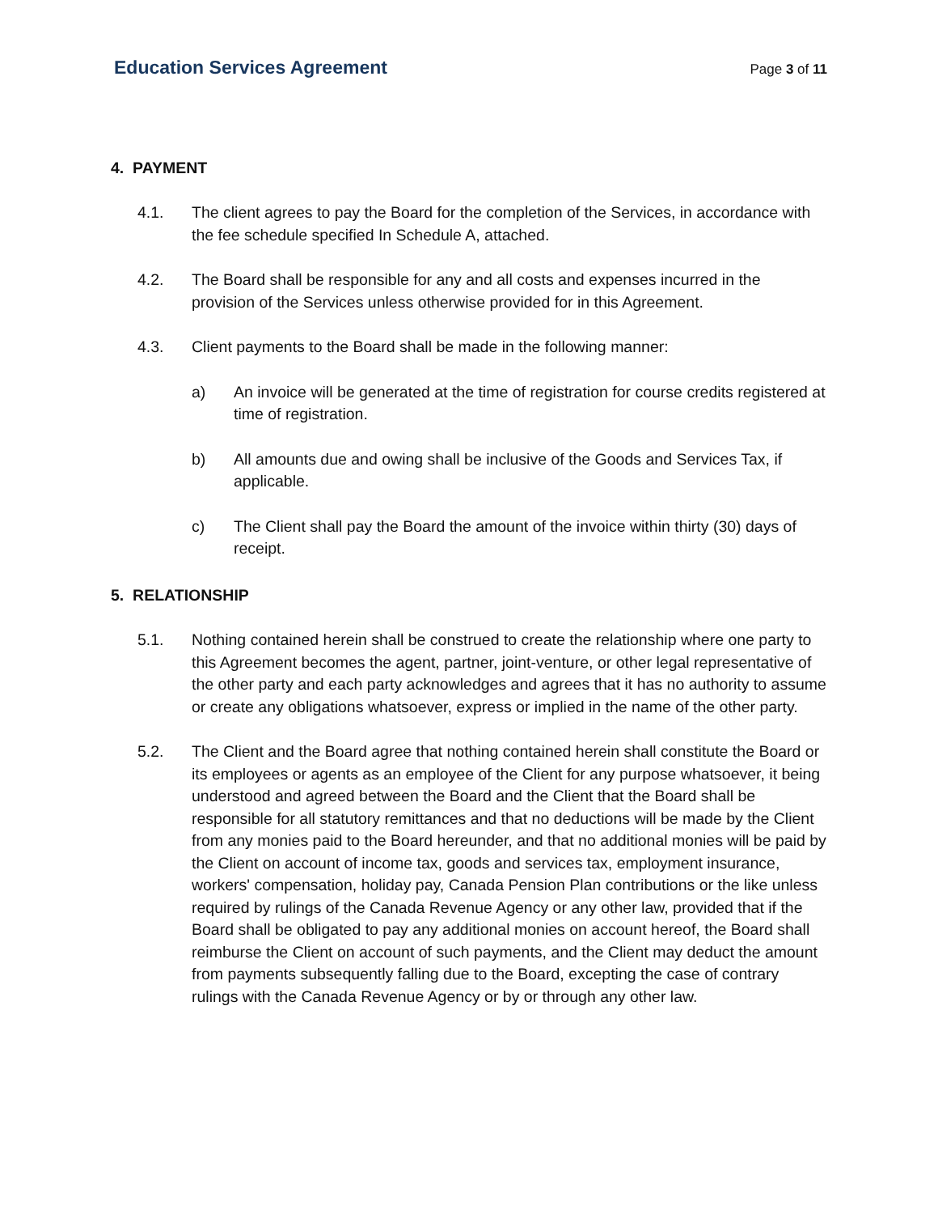Education Services Agreement
Page 3 of 11
4. PAYMENT
4.1. The client agrees to pay the Board for the completion of the Services, in accordance with the fee schedule specified In Schedule A, attached.
4.2. The Board shall be responsible for any and all costs and expenses incurred in the provision of the Services unless otherwise provided for in this Agreement.
4.3. Client payments to the Board shall be made in the following manner:
a) An invoice will be generated at the time of registration for course credits registered at time of registration.
b) All amounts due and owing shall be inclusive of the Goods and Services Tax, if applicable.
c) The Client shall pay the Board the amount of the invoice within thirty (30) days of receipt.
5. RELATIONSHIP
5.1. Nothing contained herein shall be construed to create the relationship where one party to this Agreement becomes the agent, partner, joint-venture, or other legal representative of the other party and each party acknowledges and agrees that it has no authority to assume or create any obligations whatsoever, express or implied in the name of the other party.
5.2. The Client and the Board agree that nothing contained herein shall constitute the Board or its employees or agents as an employee of the Client for any purpose whatsoever, it being understood and agreed between the Board and the Client that the Board shall be responsible for all statutory remittances and that no deductions will be made by the Client from any monies paid to the Board hereunder, and that no additional monies will be paid by the Client on account of income tax, goods and services tax, employment insurance, workers' compensation, holiday pay, Canada Pension Plan contributions or the like unless required by rulings of the Canada Revenue Agency or any other law, provided that if the Board shall be obligated to pay any additional monies on account hereof, the Board shall reimburse the Client on account of such payments, and the Client may deduct the amount from payments subsequently falling due to the Board, excepting the case of contrary rulings with the Canada Revenue Agency or by or through any other law.